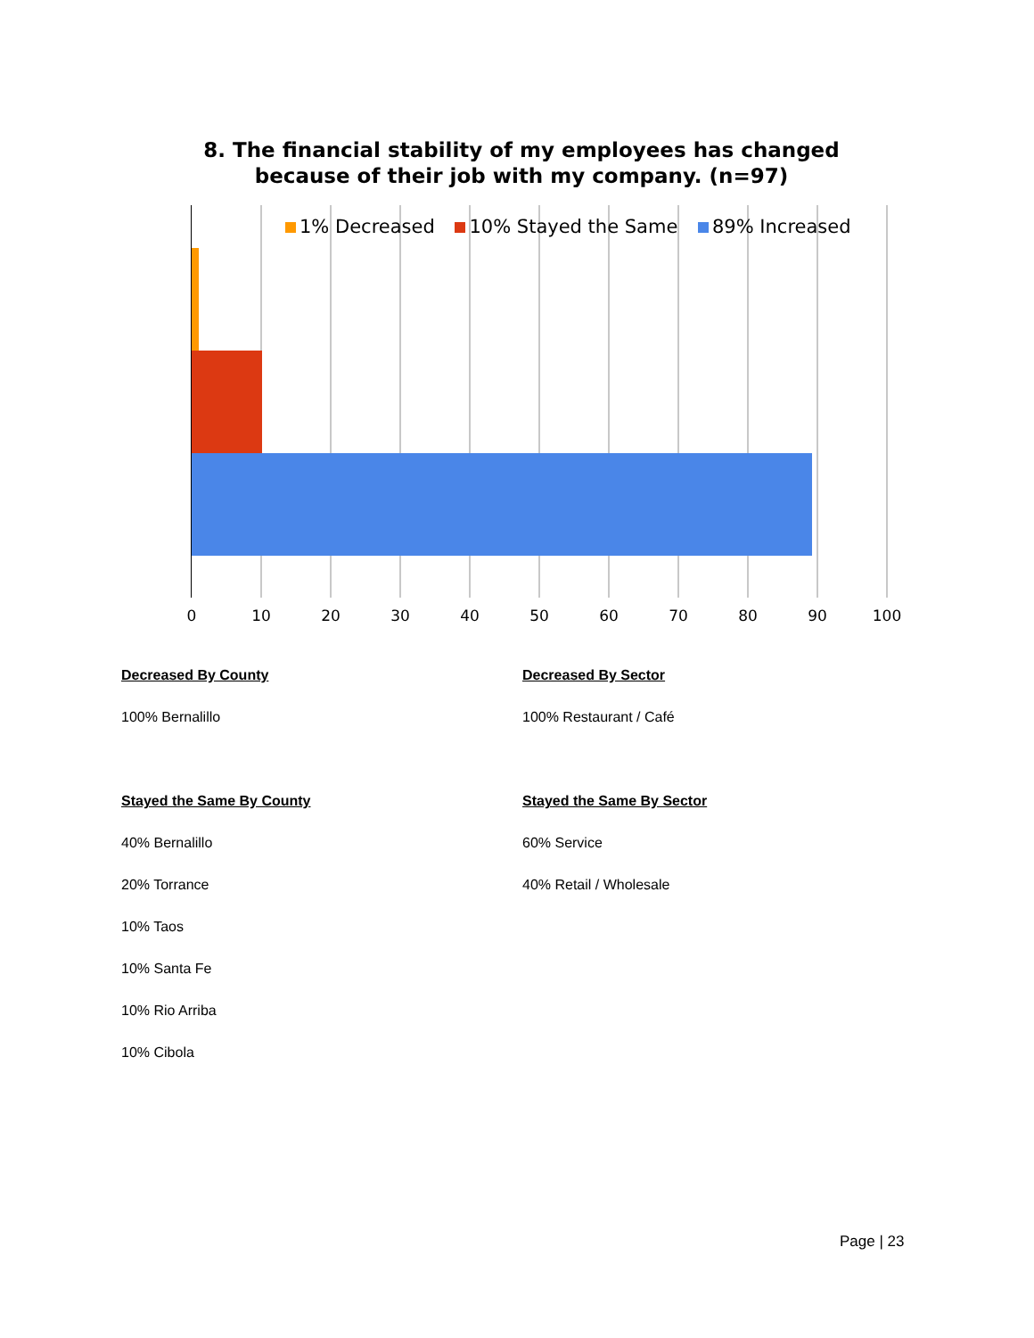8. The financial stability of my employees has changed
because of their job with my company. (n=97)
1% Decreased 10% Stayed the Same 89% Increased
0 10 20 30 40 50 60 70 80 90 100
Decreased By County
100% Bernalillo
Stayed the Same By County
40% Bernalillo
20% Torrance
10% Taos
10% Santa Fe
10% Rio Arriba
10% Cibola
Decreased By Sector
100% Restaurant / Café
Stayed the Same By Sector
60% Service
40% Retail / Wholesale
Page | 23